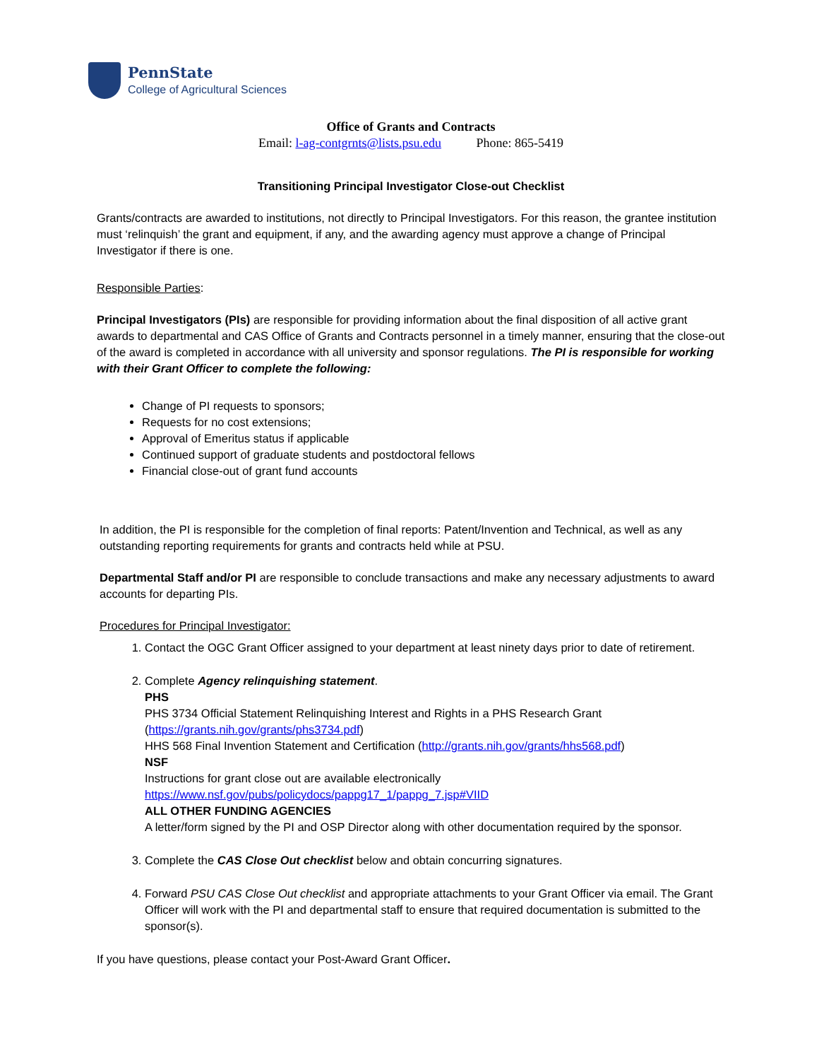PennState
College of Agricultural Sciences
Office of Grants and Contracts
Email: l-ag-contgrnts@lists.psu.edu Phone: 865-5419
Transitioning Principal Investigator Close-out Checklist
Grants/contracts are awarded to institutions, not directly to Principal Investigators. For this reason, the grantee institution must ‘relinquish’ the grant and equipment, if any, and the awarding agency must approve a change of Principal Investigator if there is one.
Responsible Parties:
Principal Investigators (PIs) are responsible for providing information about the final disposition of all active grant awards to departmental and CAS Office of Grants and Contracts personnel in a timely manner, ensuring that the close-out of the award is completed in accordance with all university and sponsor regulations. The PI is responsible for working with their Grant Officer to complete the following:
Change of PI requests to sponsors;
Requests for no cost extensions;
Approval of Emeritus status if applicable
Continued support of graduate students and postdoctoral fellows
Financial close-out of grant fund accounts
In addition, the PI is responsible for the completion of final reports: Patent/Invention and Technical, as well as any outstanding reporting requirements for grants and contracts held while at PSU.
Departmental Staff and/or PI are responsible to conclude transactions and make any necessary adjustments to award accounts for departing PIs.
Procedures for Principal Investigator:
1. Contact the OGC Grant Officer assigned to your department at least ninety days prior to date of retirement.
2. Complete Agency relinquishing statement.
PHS
PHS 3734 Official Statement Relinquishing Interest and Rights in a PHS Research Grant (https://grants.nih.gov/grants/phs3734.pdf)
HHS 568 Final Invention Statement and Certification (http://grants.nih.gov/grants/hhs568.pdf)
NSF
Instructions for grant close out are available electronically
https://www.nsf.gov/pubs/policydocs/pappg17_1/pappg_7.jsp#VIID
ALL OTHER FUNDING AGENCIES
A letter/form signed by the PI and OSP Director along with other documentation required by the sponsor.
3. Complete the CAS Close Out checklist below and obtain concurring signatures.
4. Forward PSU CAS Close Out checklist and appropriate attachments to your Grant Officer via email. The Grant Officer will work with the PI and departmental staff to ensure that required documentation is submitted to the sponsor(s).
If you have questions, please contact your Post-Award Grant Officer.